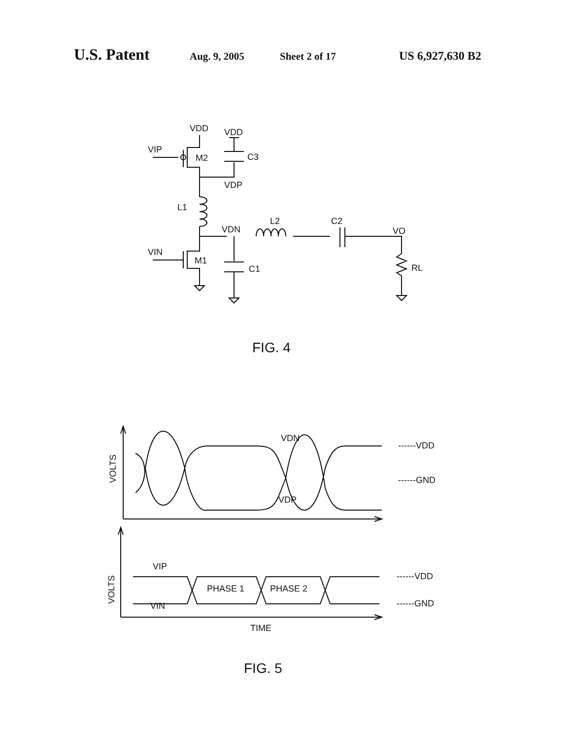U.S. Patent Aug. 9, 2005 Sheet 2 of 17 US 6,927,630 B2
VDD
VDD
VIP
M2
C3
VDP
L1
VDN
L2
C2
VO
VIN
M1
C1
RL
FIG. 4
VDN
VDP
------VDD
------GND
VIP
VIN
PHASE 1
PHASE 2
------VDD
------GND
TIME
VOLTS
VOLTS
FIG. 5